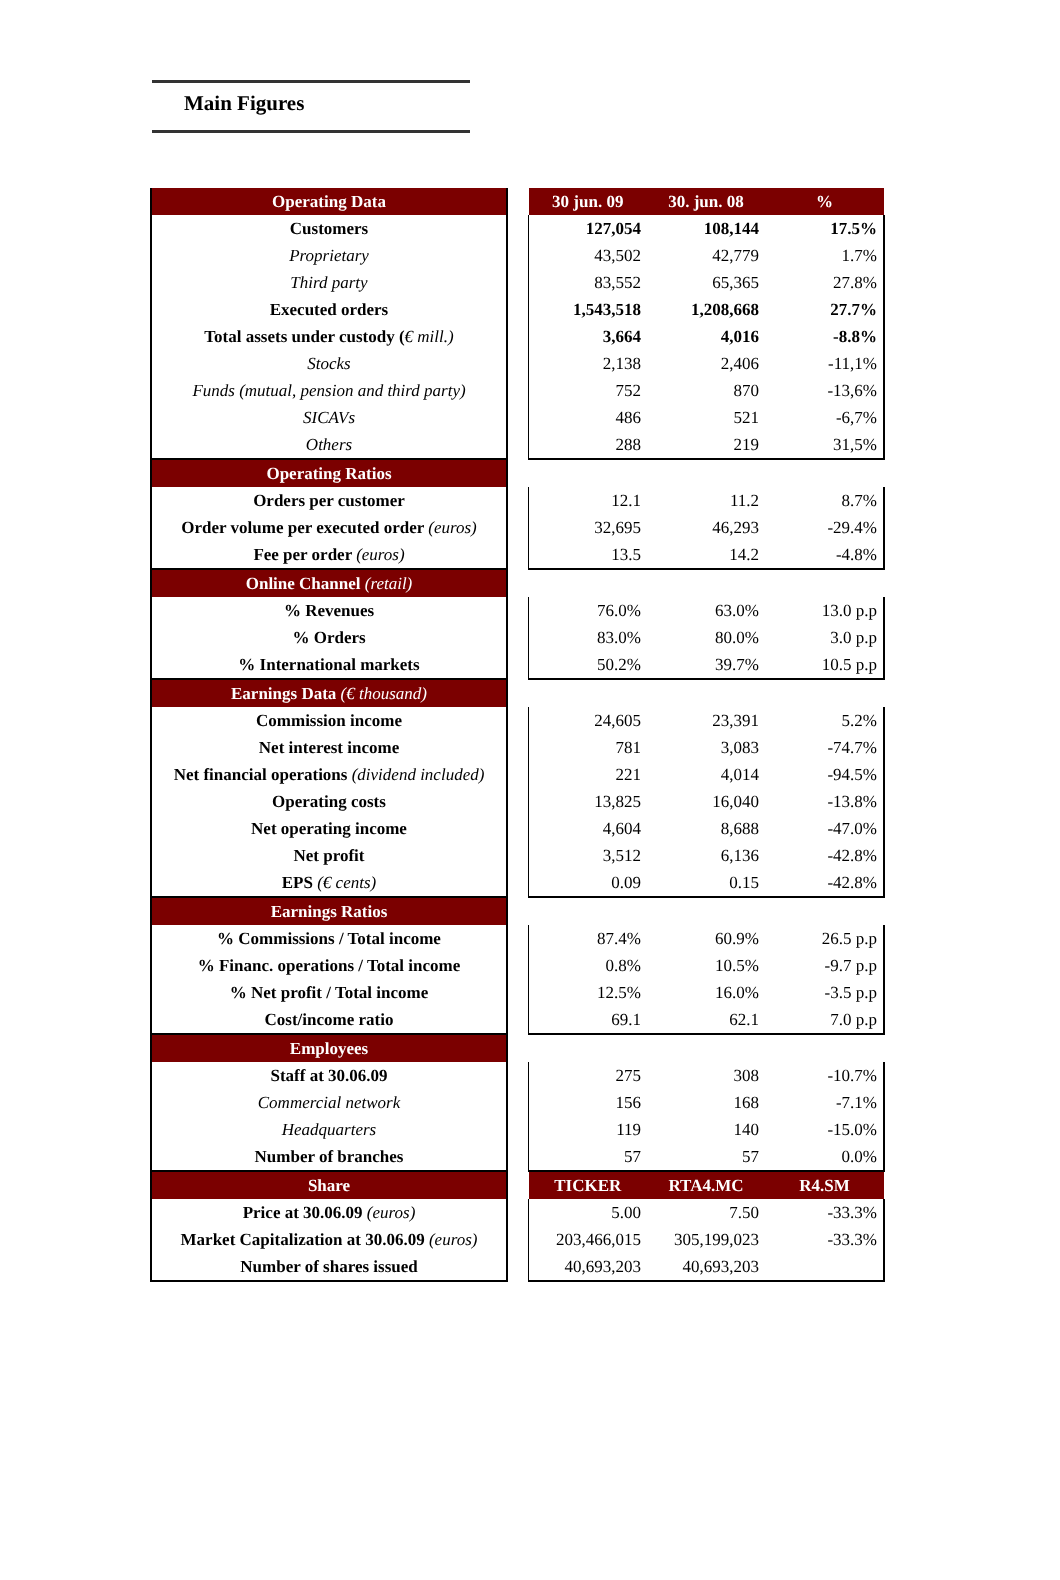Main Figures
| Operating Data | | 30 jun. 09 | 30. jun. 08 | % |
| --- | --- | --- | --- | --- |
| Customers | | 127,054 | 108,144 | 17.5% |
| Proprietary | | 43,502 | 42,779 | 1.7% |
| Third party | | 83,552 | 65,365 | 27.8% |
| Executed orders | | 1,543,518 | 1,208,668 | 27.7% |
| Total assets under custody ( € mill.) | | 3,664 | 4,016 | -8.8% |
| Stocks | | 2,138 | 2,406 | -11,1% |
| Funds (mutual, pension and third party) | | 752 | 870 | -13,6% |
| SICAVs | | 486 | 521 | -6,7% |
| Others | | 288 | 219 | 31,5% |
| Operating Ratios | | | | |
| Orders per customer | | 12.1 | 11.2 | 8.7% |
| Order volume per executed order (euros) | | 32,695 | 46,293 | -29.4% |
| Fee per order (euros) | | 13.5 | 14.2 | -4.8% |
| Online Channel (retail) | | | | |
| % Revenues | | 76.0% | 63.0% | 13.0 p.p |
| % Orders | | 83.0% | 80.0% | 3.0 p.p |
| % International markets | | 50.2% | 39.7% | 10.5 p.p |
| Earnings Data (€ thousand) | | | | |
| Commission income | | 24,605 | 23,391 | 5.2% |
| Net interest income | | 781 | 3,083 | -74.7% |
| Net financial operations (dividend included) | | 221 | 4,014 | -94.5% |
| Operating costs | | 13,825 | 16,040 | -13.8% |
| Net operating income | | 4,604 | 8,688 | -47.0% |
| Net profit | | 3,512 | 6,136 | -42.8% |
| EPS (€ cents) | | 0.09 | 0.15 | -42.8% |
| Earnings Ratios | | | | |
| % Commissions / Total income | | 87.4% | 60.9% | 26.5 p.p |
| % Financ. operations / Total income | | 0.8% | 10.5% | -9.7 p.p |
| % Net profit / Total income | | 12.5% | 16.0% | -3.5 p.p |
| Cost/income ratio | | 69.1 | 62.1 | 7.0 p.p |
| Employees | | | | |
| Staff at 30.06.09 | | 275 | 308 | -10.7% |
| Commercial network | | 156 | 168 | -7.1% |
| Headquarters | | 119 | 140 | -15.0% |
| Number of branches | | 57 | 57 | 0.0% |
| Share | | TICKER | RTA4.MC | R4.SM |
| Price at 30.06.09 (euros) | | 5.00 | 7.50 | -33.3% |
| Market Capitalization at 30.06.09 (euros) | | 203,466,015 | 305,199,023 | -33.3% |
| Number of shares issued | | 40,693,203 | 40,693,203 | |